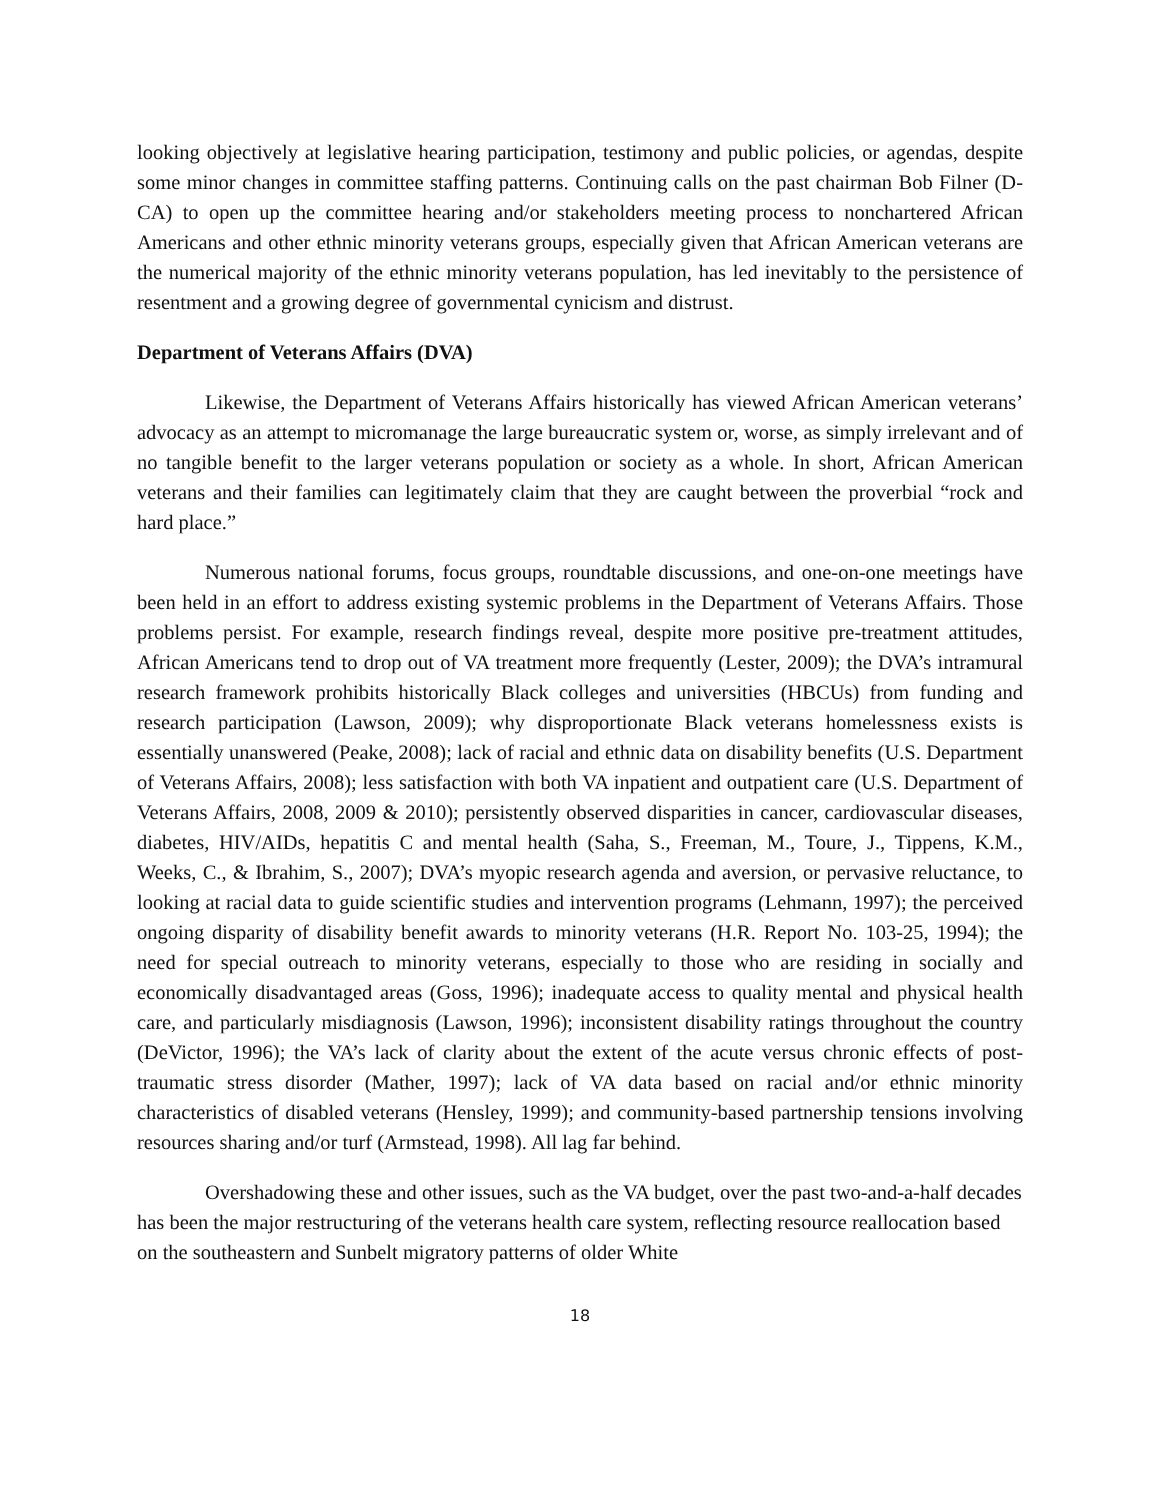looking objectively at legislative hearing participation, testimony and public policies, or agendas, despite some minor changes in committee staffing patterns. Continuing calls on the past chairman Bob Filner (D-CA) to open up the committee hearing and/or stakeholders meeting process to nonchartered African Americans and other ethnic minority veterans groups, especially given that African American veterans are the numerical majority of the ethnic minority veterans population, has led inevitably to the persistence of resentment and a growing degree of governmental cynicism and distrust.
Department of Veterans Affairs (DVA)
Likewise, the Department of Veterans Affairs historically has viewed African American veterans’ advocacy as an attempt to micromanage the large bureaucratic system or, worse, as simply irrelevant and of no tangible benefit to the larger veterans population or society as a whole. In short, African American veterans and their families can legitimately claim that they are caught between the proverbial “rock and hard place.”
Numerous national forums, focus groups, roundtable discussions, and one-on-one meetings have been held in an effort to address existing systemic problems in the Department of Veterans Affairs. Those problems persist. For example, research findings reveal, despite more positive pre-treatment attitudes, African Americans tend to drop out of VA treatment more frequently (Lester, 2009); the DVA’s intramural research framework prohibits historically Black colleges and universities (HBCUs) from funding and research participation (Lawson, 2009); why disproportionate Black veterans homelessness exists is essentially unanswered (Peake, 2008); lack of racial and ethnic data on disability benefits (U.S. Department of Veterans Affairs, 2008); less satisfaction with both VA inpatient and outpatient care (U.S. Department of Veterans Affairs, 2008, 2009 & 2010); persistently observed disparities in cancer, cardiovascular diseases, diabetes, HIV/AIDs, hepatitis C and mental health (Saha, S., Freeman, M., Toure, J., Tippens, K.M., Weeks, C., & Ibrahim, S., 2007); DVA’s myopic research agenda and aversion, or pervasive reluctance, to looking at racial data to guide scientific studies and intervention programs (Lehmann, 1997); the perceived ongoing disparity of disability benefit awards to minority veterans (H.R. Report No. 103-25, 1994); the need for special outreach to minority veterans, especially to those who are residing in socially and economically disadvantaged areas (Goss, 1996); inadequate access to quality mental and physical health care, and particularly misdiagnosis (Lawson, 1996); inconsistent disability ratings throughout the country (DeVictor, 1996); the VA’s lack of clarity about the extent of the acute versus chronic effects of post-traumatic stress disorder (Mather, 1997); lack of VA data based on racial and/or ethnic minority characteristics of disabled veterans (Hensley, 1999); and community-based partnership tensions involving resources sharing and/or turf (Armstead, 1998). All lag far behind.
Overshadowing these and other issues, such as the VA budget, over the past two-and-a-half decades has been the major restructuring of the veterans health care system, reflecting resource reallocation based on the southeastern and Sunbelt migratory patterns of older White
18